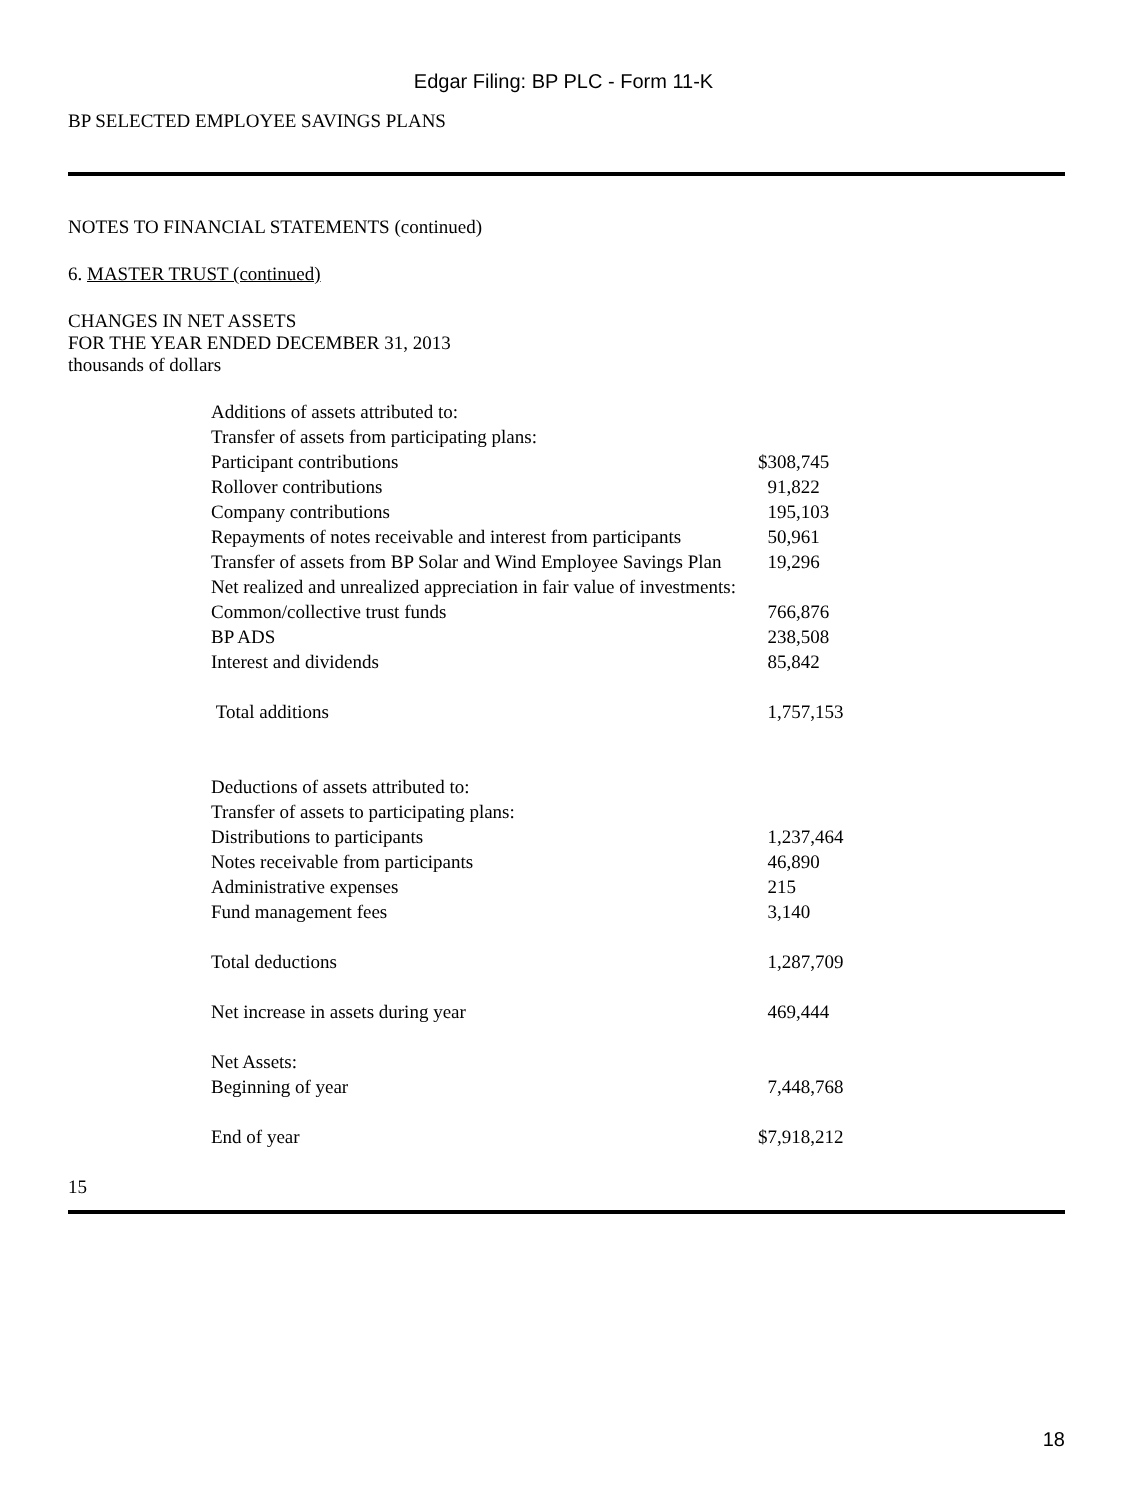Edgar Filing: BP PLC - Form 11-K
BP SELECTED EMPLOYEE SAVINGS PLANS
NOTES TO FINANCIAL STATEMENTS (continued)
6. MASTER TRUST (continued)
CHANGES IN NET ASSETS
FOR THE YEAR ENDED DECEMBER 31, 2013
thousands of dollars
| Additions of assets attributed to: | |
| Transfer of assets from participating plans: | |
| Participant contributions | $308,745 |
| Rollover contributions | 91,822 |
| Company contributions | 195,103 |
| Repayments of notes receivable and interest from participants | 50,961 |
| Transfer of assets from BP Solar and Wind Employee Savings Plan | 19,296 |
| Net realized and unrealized appreciation in fair value of investments: | |
| Common/collective trust funds | 766,876 |
| BP ADS | 238,508 |
| Interest and dividends | 85,842 |
| Total additions | 1,757,153 |
| Deductions of assets attributed to: | |
| Transfer of assets to participating plans: | |
| Distributions to participants | 1,237,464 |
| Notes receivable from participants | 46,890 |
| Administrative expenses | 215 |
| Fund management fees | 3,140 |
| Total deductions | 1,287,709 |
| Net increase in assets during year | 469,444 |
| Net Assets: | |
| Beginning of year | 7,448,768 |
| End of year | $7,918,212 |
15
18